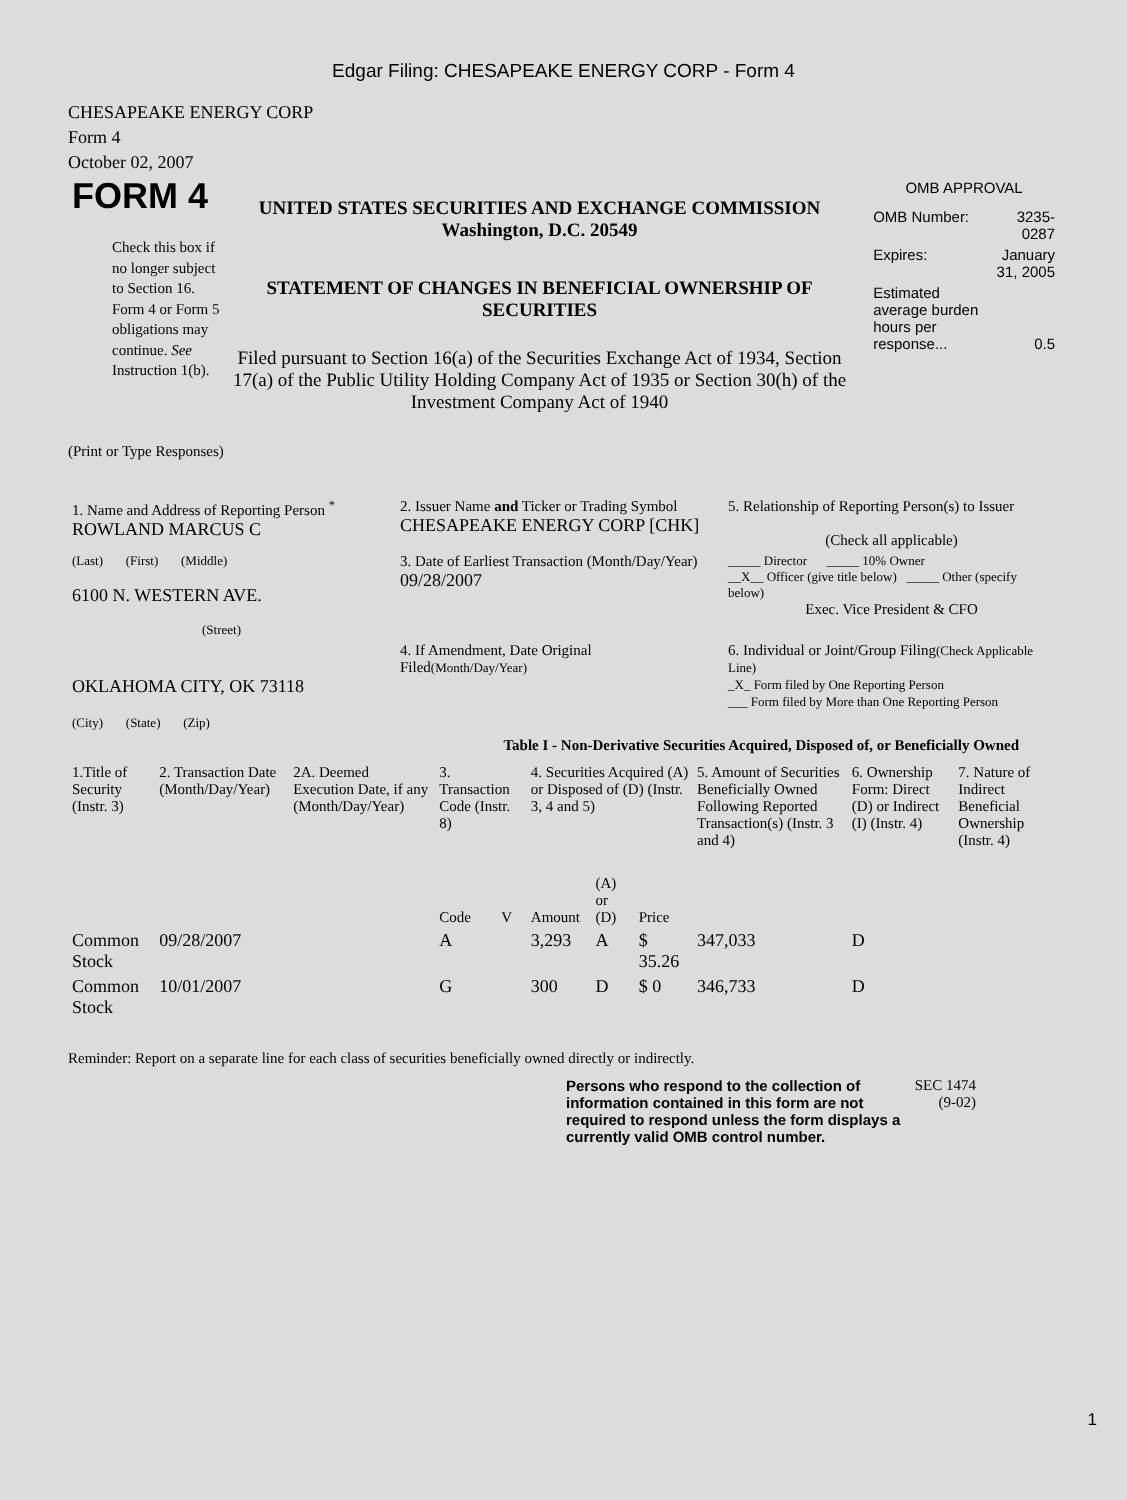Edgar Filing: CHESAPEAKE ENERGY CORP - Form 4
CHESAPEAKE ENERGY CORP
Form 4
October 02, 2007
FORM 4
Check this box if no longer subject to Section 16. Form 4 or Form 5 obligations may continue. See Instruction 1(b).
UNITED STATES SECURITIES AND EXCHANGE COMMISSION
Washington, D.C. 20549
STATEMENT OF CHANGES IN BENEFICIAL OWNERSHIP OF SECURITIES
Filed pursuant to Section 16(a) of the Securities Exchange Act of 1934, Section 17(a) of the Public Utility Holding Company Act of 1935 or Section 30(h) of the Investment Company Act of 1940
OMB APPROVAL
| OMB Number: | 3235-0287 |
| Expires: | January 31, 2005 |
| Estimated average burden hours per response... | 0.5 |
(Print or Type Responses)
| 1. Name and Address of Reporting Person <sup>*</sup> ROWLAND MARCUS C | 2. Issuer Name and Ticker or Trading Symbol CHESAPEAKE ENERGY CORP [CHK] | 5. Relationship of Reporting Person(s) to Issuer (Check all applicable) |
| (Last) (First) (Middle) 6100 N. WESTERN AVE. (Street) | 3. Date of Earliest Transaction (Month/Day/Year) 09/28/2007 | _____ Director _____ 10% Owner __X__ Officer (give title below) _____ Other (specify below) Exec. Vice President & CFO |
| OKLAHOMA CITY, OK 73118 (City) (State) (Zip) | 4. If Amendment, Date Original Filed (Month/Day/Year) | 6. Individual or Joint/Group Filing (Check Applicable Line) _X_ Form filed by One Reporting Person ___ Form filed by More than One Reporting Person |
Table I - Non-Derivative Securities Acquired, Disposed of, or Beneficially Owned
| 1.Title of Security (Instr. 3) | 2. Transaction Date (Month/Day/Year) | 2A. Deemed Execution Date, if any (Month/Day/Year) | 3. Transaction Code (Instr. 8) | | 4. Securities Acquired (A) or Disposed of (D) (Instr. 3, 4 and 5) | | | 5. Amount of Securities Beneficially Owned Following Reported Transaction(s) (Instr. 3 and 4) | 6. Ownership Form: Direct (D) or Indirect (I) (Instr. 4) | 7. Nature of Indirect Beneficial Ownership (Instr. 4) |
| --- | --- | --- | --- | --- | --- | --- | --- | --- | --- | --- |
| | | | Code | V | Amount | (A) or (D) | Price | | | |
| Common Stock | 09/28/2007 | | A | | 3,293 | A | $ 35.26 | 347,033 | D | |
| Common Stock | 10/01/2007 | | G | | 300 | D | $ 0 | 346,733 | D | |
Reminder: Report on a separate line for each class of securities beneficially owned directly or indirectly.
Persons who respond to the collection of information contained in this form are not required to respond unless the form displays a currently valid OMB control number.
SEC 1474 (9-02)
1